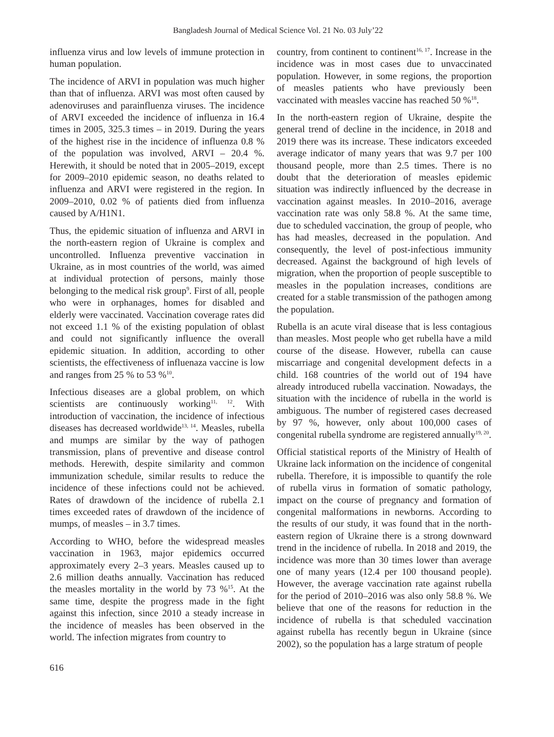Bangladesh Journal of Medical Science Vol. 21 No. 03 July’22
influenza virus and low levels of immune protection in human population.
The incidence of ARVI in population was much higher than that of influenza. ARVI was most often caused by adenoviruses and parainfluenza viruses. The incidence of ARVI exceeded the incidence of influenza in 16.4 times in 2005, 325.3 times – in 2019. During the years of the highest rise in the incidence of influenza 0.8 % of the population was involved, ARVI – 20.4 %. Herewith, it should be noted that in 2005–2019, except for 2009–2010 epidemic season, no deaths related to influenza and ARVI were registered in the region. In 2009–2010, 0.02 % of patients died from influenza caused by A/H1N1.
Thus, the epidemic situation of influenza and ARVI in the north-eastern region of Ukraine is complex and uncontrolled. Influenza preventive vaccination in Ukraine, as in most countries of the world, was aimed at individual protection of persons, mainly those belonging to the medical risk group<sup>9</sup>. First of all, people who were in orphanages, homes for disabled and elderly were vaccinated. Vaccination coverage rates did not exceed 1.1 % of the existing population of oblast and could not significantly influence the overall epidemic situation. In addition, according to other scientists, the effectiveness of influenaza vaccine is low and ranges from 25 % to 53 %<sup>10</sup>.
Infectious diseases are a global problem, on which scientists are continuously working<sup>11, 12</sup>. With introduction of vaccination, the incidence of infectious diseases has decreased worldwide<sup>13, 14</sup>. Measles, rubella and mumps are similar by the way of pathogen transmission, plans of preventive and disease control methods. Herewith, despite similarity and common immunization schedule, similar results to reduce the incidence of these infections could not be achieved. Rates of drawdown of the incidence of rubella 2.1 times exceeded rates of drawdown of the incidence of mumps, of measles – in 3.7 times.
According to WHO, before the widespread measles vaccination in 1963, major epidemics occurred approximately every 2–3 years. Measles caused up to 2.6 million deaths annually. Vaccination has reduced the measles mortality in the world by 73 %<sup>15</sup>. At the same time, despite the progress made in the fight against this infection, since 2010 a steady increase in the incidence of measles has been observed in the world. The infection migrates from country to
country, from continent to continent<sup>16, 17</sup>. Increase in the incidence was in most cases due to unvaccinated population. However, in some regions, the proportion of measles patients who have previously been vaccinated with measles vaccine has reached 50 %<sup>18</sup>.
In the north-eastern region of Ukraine, despite the general trend of decline in the incidence, in 2018 and 2019 there was its increase. These indicators exceeded average indicator of many years that was 9.7 per 100 thousand people, more than 2.5 times. There is no doubt that the deterioration of measles epidemic situation was indirectly influenced by the decrease in vaccination against measles. In 2010–2016, average vaccination rate was only 58.8 %. At the same time, due to scheduled vaccination, the group of people, who has had measles, decreased in the population. And consequently, the level of post-infectious immunity decreased. Against the background of high levels of migration, when the proportion of people susceptible to measles in the population increases, conditions are created for a stable transmission of the pathogen among the population.
Rubella is an acute viral disease that is less contagious than measles. Most people who get rubella have a mild course of the disease. However, rubella can cause miscarriage and congenital development defects in a child. 168 countries of the world out of 194 have already introduced rubella vaccination. Nowadays, the situation with the incidence of rubella in the world is ambiguous. The number of registered cases decreased by 97 %, however, only about 100,000 cases of congenital rubella syndrome are registered annually<sup>19, 20</sup>.
Official statistical reports of the Ministry of Health of Ukraine lack information on the incidence of congenital rubella. Therefore, it is impossible to quantify the role of rubella virus in formation of somatic pathology, impact on the course of pregnancy and formation of congenital malformations in newborns. According to the results of our study, it was found that in the north-eastern region of Ukraine there is a strong downward trend in the incidence of rubella. In 2018 and 2019, the incidence was more than 30 times lower than average one of many years (12.4 per 100 thousand people). However, the average vaccination rate against rubella for the period of 2010–2016 was also only 58.8 %. We believe that one of the reasons for reduction in the incidence of rubella is that scheduled vaccination against rubella has recently begun in Ukraine (since 2002), so the population has a large stratum of people
616